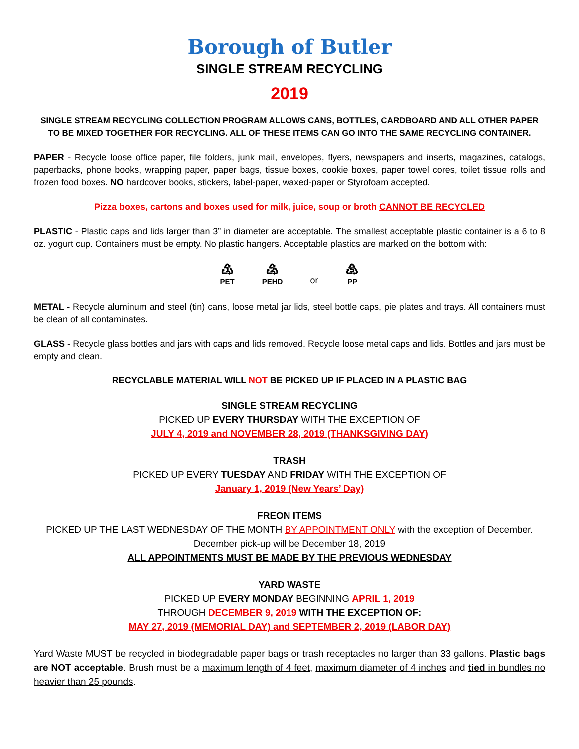Borough of Butler
SINGLE STREAM RECYCLING
2019
SINGLE STREAM RECYCLING COLLECTION PROGRAM ALLOWS CANS, BOTTLES, CARDBOARD AND ALL OTHER PAPER TO BE MIXED TOGETHER FOR RECYCLING. ALL OF THESE ITEMS CAN GO INTO THE SAME RECYCLING CONTAINER.
PAPER - Recycle loose office paper, file folders, junk mail, envelopes, flyers, newspapers and inserts, magazines, catalogs, paperbacks, phone books, wrapping paper, paper bags, tissue boxes, cookie boxes, paper towel cores, toilet tissue rolls and frozen food boxes. NO hardcover books, stickers, label-paper, waxed-paper or Styrofoam accepted.
Pizza boxes, cartons and boxes used for milk, juice, soup or broth CANNOT BE RECYCLED
PLASTIC - Plastic caps and lids larger than 3” in diameter are acceptable. The smallest acceptable plastic container is a 6 to 8 oz. yogurt cup. Containers must be empty. No plastic hangers. Acceptable plastics are marked on the bottom with:
♳
PET
♴
PEHD
or
♷
PP
METAL - Recycle aluminum and steel (tin) cans, loose metal jar lids, steel bottle caps, pie plates and trays. All containers must be clean of all contaminates.
GLASS - Recycle glass bottles and jars with caps and lids removed. Recycle loose metal caps and lids. Bottles and jars must be empty and clean.
RECYCLABLE MATERIAL WILL NOT BE PICKED UP IF PLACED IN A PLASTIC BAG
SINGLE STREAM RECYCLING
PICKED UP EVERY THURSDAY WITH THE EXCEPTION OF
JULY 4, 2019 and NOVEMBER 28, 2019 (THANKSGIVING DAY)
TRASH
PICKED UP EVERY TUESDAY AND FRIDAY WITH THE EXCEPTION OF
January 1, 2019 (New Years’ Day)
FREON ITEMS
PICKED UP THE LAST WEDNESDAY OF THE MONTH BY APPOINTMENT ONLY with the exception of December.
December pick-up will be December 18, 2019
ALL APPOINTMENTS MUST BE MADE BY THE PREVIOUS WEDNESDAY
YARD WASTE
PICKED UP EVERY MONDAY BEGINNING APRIL 1, 2019
THROUGH DECEMBER 9, 2019 WITH THE EXCEPTION OF:
MAY 27, 2019 (MEMORIAL DAY) and SEPTEMBER 2, 2019 (LABOR DAY)
Yard Waste MUST be recycled in biodegradable paper bags or trash receptacles no larger than 33 gallons. Plastic bags are NOT acceptable. Brush must be a maximum length of 4 feet, maximum diameter of 4 inches and tied in bundles no heavier than 25 pounds.